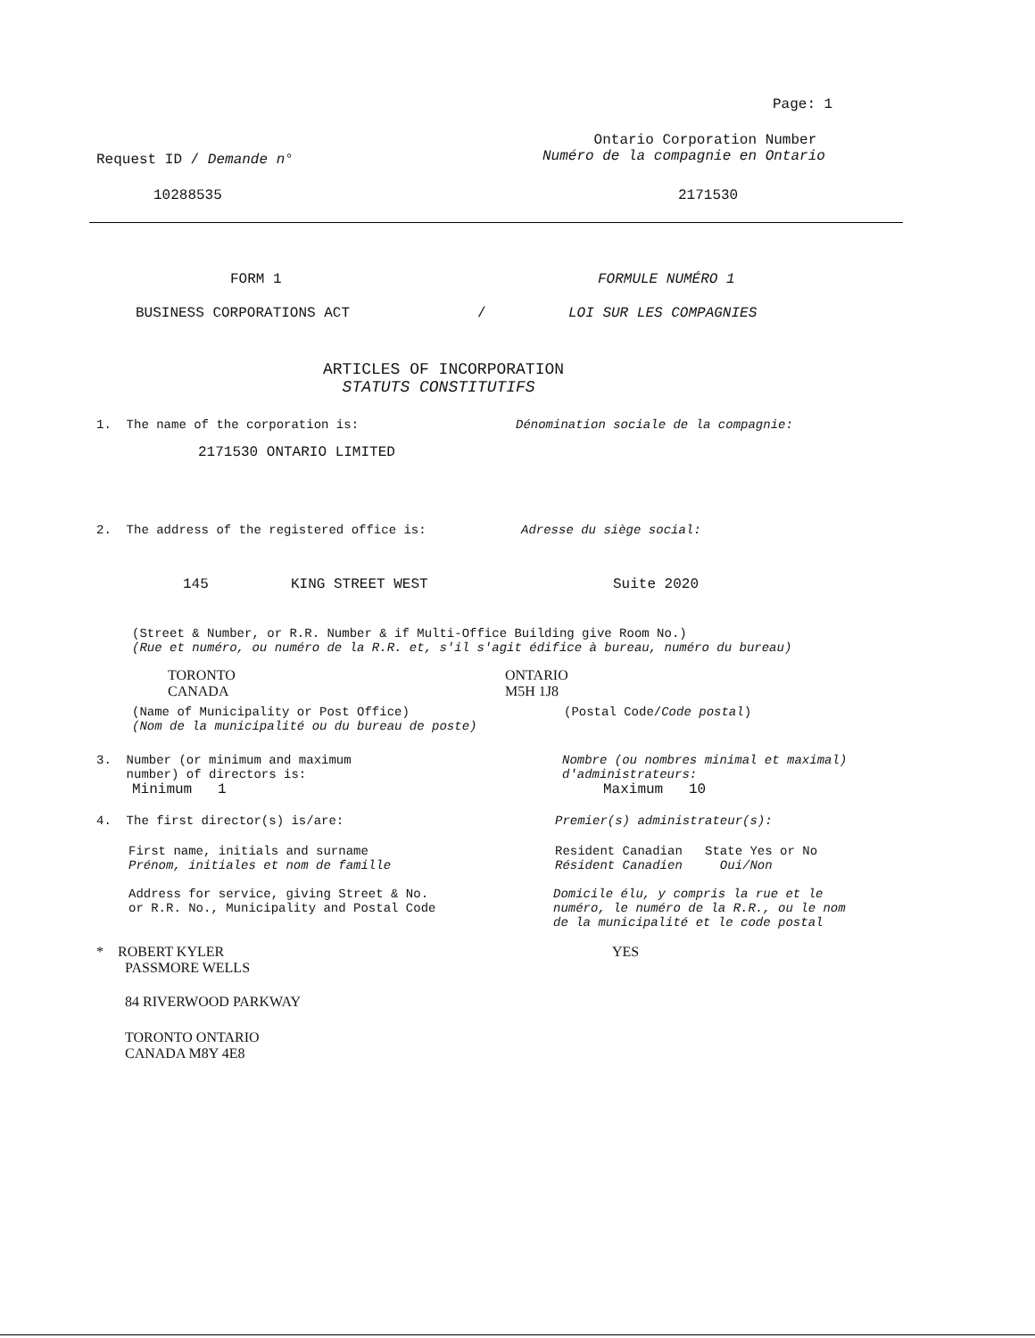Page: 1
Request ID / Demande n°
Ontario Corporation Number
Numéro de la compagnie en Ontario
10288535 2171530
FORM 1 FORMULE NUMÉRO 1
BUSINESS CORPORATIONS ACT / LOI SUR LES COMPAGNIES
ARTICLES OF INCORPORATION
STATUTS CONSTITUTIFS
1. The name of the corporation is: Dénomination sociale de la compagnie:
2171530 ONTARIO LIMITED
2. The address of the registered office is: Adresse du siège social:
145 KING STREET WEST Suite 2020
(Street & Number, or R.R. Number & if Multi-Office Building give Room No.)
(Rue et numéro, ou numéro de la R.R. et, s'il s'agit édifice à bureau, numéro du bureau)
TORONTO
CANADA
ONTARIO
M5H 1J8
(Name of Municipality or Post Office)
(Nom de la municipalité ou du bureau de poste)
(Postal Code/Code postal)
3. Number (or minimum and maximum
number) of directors is:
Nombre (ou nombres minimal et maximal)
d'administrateurs:
Minimum 1 Maximum 10
4. The first director(s) is/are: Premier(s) administrateur(s):
First name, initials and surname
Prénom, initiales et nom de famille
Resident Canadian State Yes or No
Résident Canadien Oui/Non
Address for service, giving Street & No.
or R.R. No., Municipality and Postal Code
Domicile élu, y compris la rue et le
numéro, le numéro de la R.R., ou le nom
de la municipalité et le code postal
* ROBERT KYLER
PASSMORE WELLS
YES
84 RIVERWOOD PARKWAY
TORONTO ONTARIO
CANADA M8Y 4E8